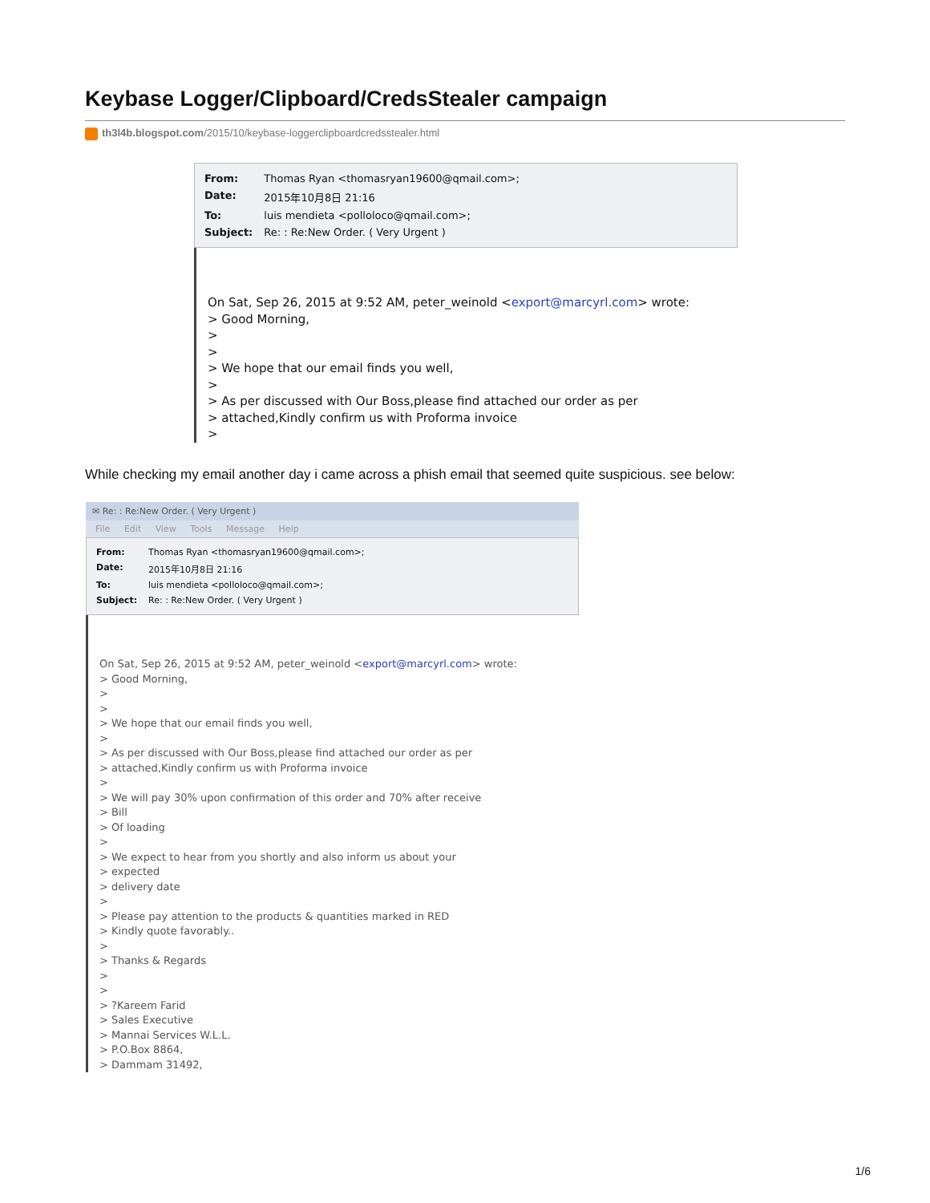Keybase Logger/Clipboard/CredsStealer campaign
th3l4b.blogspot.com/2015/10/keybase-loggerclipboardcredsstealer.html
| From: | Thomas Ryan <thomasryan19600@qmail.com>; |
| Date: | 2015年10月8日 21:16 |
| To: | luis mendieta <polloloco@qmail.com>; |
| Subject: | Re: : Re:New Order. ( Very Urgent ) |
On Sat, Sep 26, 2015 at 9:52 AM, peter_weinold <export@marcyrl.com> wrote:
> Good Morning,
>
>
> We hope that our email finds you well,
>
> As per discussed with Our Boss,please find attached our order as per
> attached,Kindly confirm us with Proforma invoice
>
While checking my email another day i came across a phish email that seemed quite suspicious. see below:
✉ Re: : Re:New Order. ( Very Urgent )
File Edit View Tools Message Help
| From: | Thomas Ryan <thomasryan19600@qmail.com>; |
| Date: | 2015年10月8日 21:16 |
| To: | luis mendieta <polloloco@qmail.com>; |
| Subject: | Re: : Re:New Order. ( Very Urgent ) |
On Sat, Sep 26, 2015 at 9:52 AM, peter_weinold <export@marcyrl.com> wrote:
> Good Morning,
>
>
> We hope that our email finds you well,
>
> As per discussed with Our Boss,please find attached our order as per
> attached,Kindly confirm us with Proforma invoice
>
> We will pay 30% upon confirmation of this order and 70% after receive
> Bill
> Of loading
>
> We expect to hear from you shortly and also inform us about your
> expected
> delivery date
>
> Please pay attention to the products & quantities marked in RED
> Kindly quote favorably..
>
> Thanks & Regards
>
>
> ?Kareem Farid
> Sales Executive
> Mannai Services W.L.L.
> P.O.Box 8864,
> Dammam 31492,
1/6